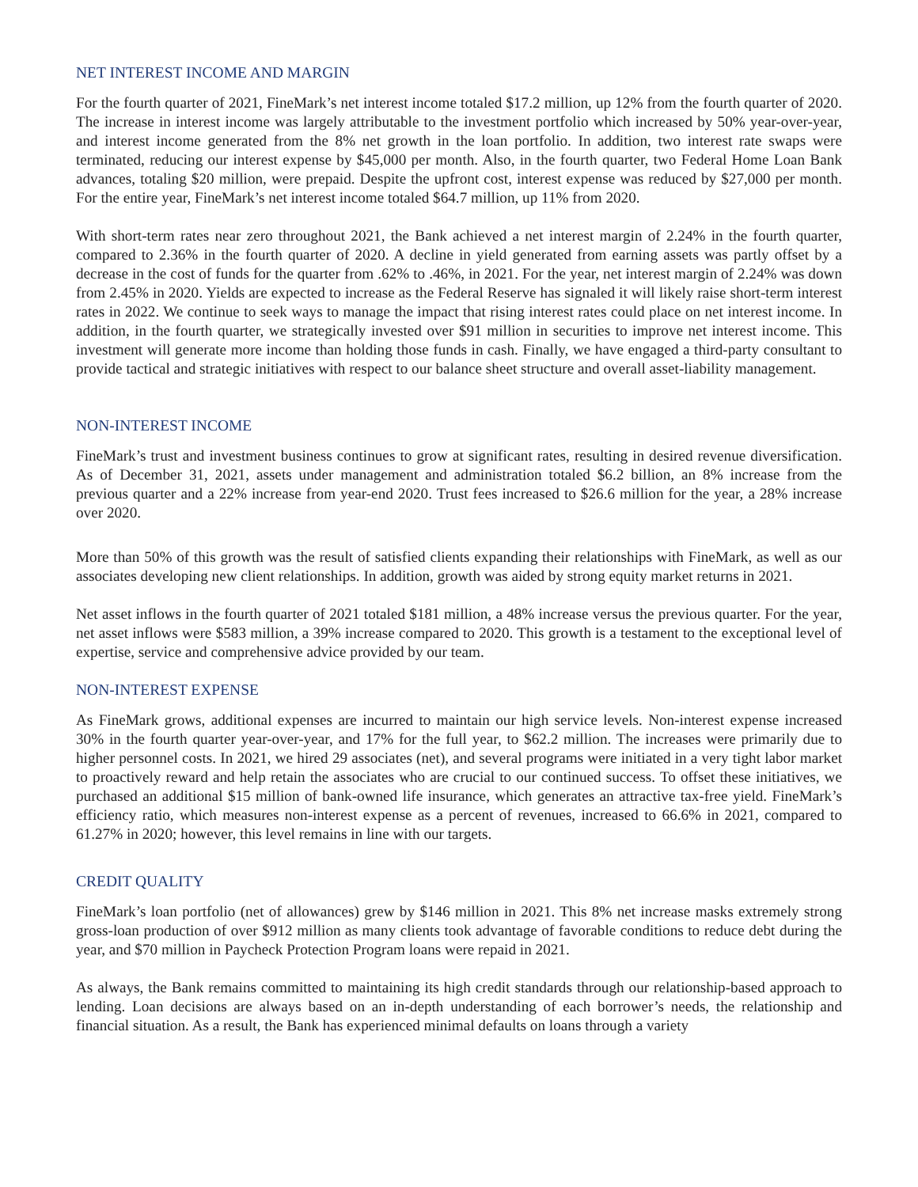NET INTEREST INCOME AND MARGIN
For the fourth quarter of 2021, FineMark’s net interest income totaled $17.2 million, up 12% from the fourth quarter of 2020. The increase in interest income was largely attributable to the investment portfolio which increased by 50% year-over-year, and interest income generated from the 8% net growth in the loan portfolio. In addition, two interest rate swaps were terminated, reducing our interest expense by $45,000 per month. Also, in the fourth quarter, two Federal Home Loan Bank advances, totaling $20 million, were prepaid. Despite the upfront cost, interest expense was reduced by $27,000 per month. For the entire year, FineMark’s net interest income totaled $64.7 million, up 11% from 2020.
With short-term rates near zero throughout 2021, the Bank achieved a net interest margin of 2.24% in the fourth quarter, compared to 2.36% in the fourth quarter of 2020. A decline in yield generated from earning assets was partly offset by a decrease in the cost of funds for the quarter from .62% to .46%, in 2021. For the year, net interest margin of 2.24% was down from 2.45% in 2020. Yields are expected to increase as the Federal Reserve has signaled it will likely raise short-term interest rates in 2022. We continue to seek ways to manage the impact that rising interest rates could place on net interest income. In addition, in the fourth quarter, we strategically invested over $91 million in securities to improve net interest income. This investment will generate more income than holding those funds in cash. Finally, we have engaged a third-party consultant to provide tactical and strategic initiatives with respect to our balance sheet structure and overall asset-liability management.
NON-INTEREST INCOME
FineMark’s trust and investment business continues to grow at significant rates, resulting in desired revenue diversification. As of December 31, 2021, assets under management and administration totaled $6.2 billion, an 8% increase from the previous quarter and a 22% increase from year-end 2020. Trust fees increased to $26.6 million for the year, a 28% increase over 2020.
More than 50% of this growth was the result of satisfied clients expanding their relationships with FineMark, as well as our associates developing new client relationships. In addition, growth was aided by strong equity market returns in 2021.
Net asset inflows in the fourth quarter of 2021 totaled $181 million, a 48% increase versus the previous quarter. For the year, net asset inflows were $583 million, a 39% increase compared to 2020. This growth is a testament to the exceptional level of expertise, service and comprehensive advice provided by our team.
NON-INTEREST EXPENSE
As FineMark grows, additional expenses are incurred to maintain our high service levels. Non-interest expense increased 30% in the fourth quarter year-over-year, and 17% for the full year, to $62.2 million. The increases were primarily due to higher personnel costs. In 2021, we hired 29 associates (net), and several programs were initiated in a very tight labor market to proactively reward and help retain the associates who are crucial to our continued success. To offset these initiatives, we purchased an additional $15 million of bank-owned life insurance, which generates an attractive tax-free yield. FineMark’s efficiency ratio, which measures non-interest expense as a percent of revenues, increased to 66.6% in 2021, compared to 61.27% in 2020; however, this level remains in line with our targets.
CREDIT QUALITY
FineMark’s loan portfolio (net of allowances) grew by $146 million in 2021. This 8% net increase masks extremely strong gross-loan production of over $912 million as many clients took advantage of favorable conditions to reduce debt during the year, and $70 million in Paycheck Protection Program loans were repaid in 2021.
As always, the Bank remains committed to maintaining its high credit standards through our relationship-based approach to lending. Loan decisions are always based on an in-depth understanding of each borrower’s needs, the relationship and financial situation. As a result, the Bank has experienced minimal defaults on loans through a variety